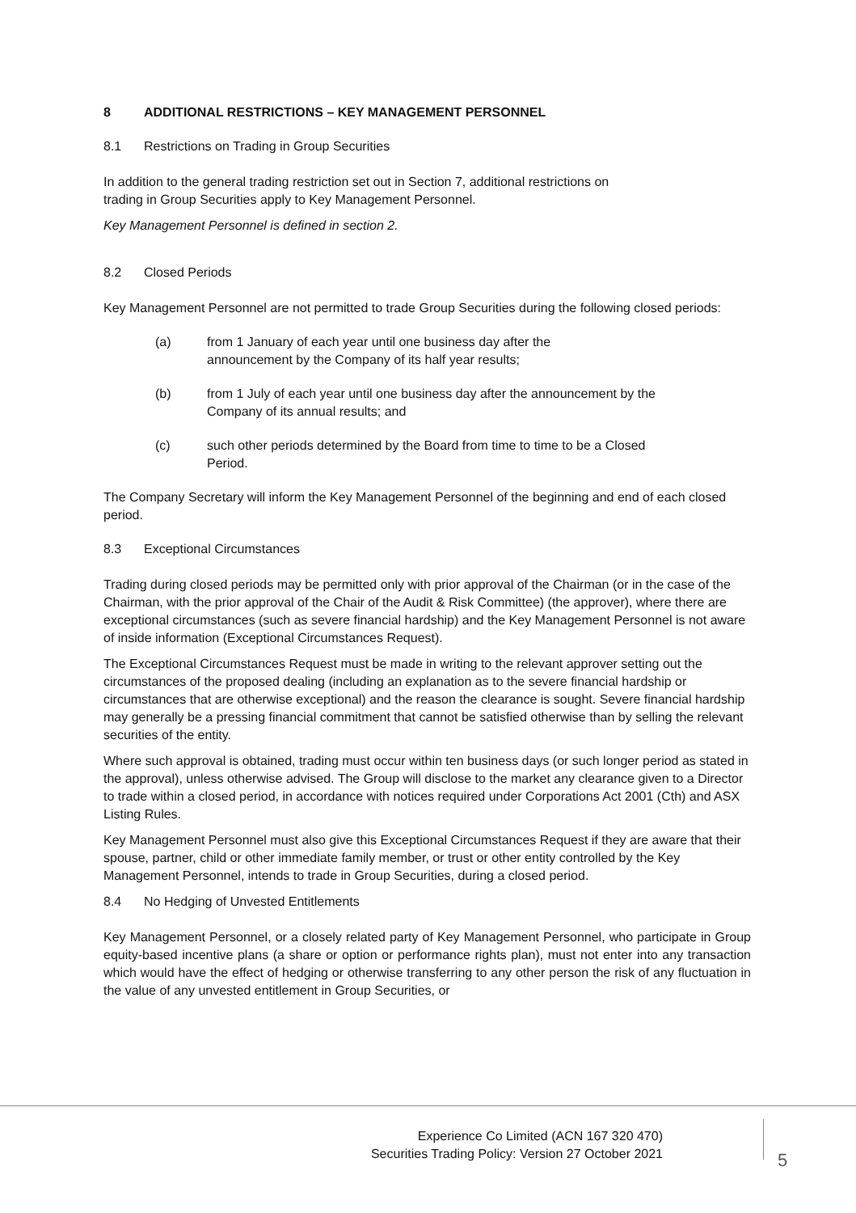8 ADDITIONAL RESTRICTIONS – KEY MANAGEMENT PERSONNEL
8.1 Restrictions on Trading in Group Securities
In addition to the general trading restriction set out in Section 7, additional restrictions on
trading in Group Securities apply to Key Management Personnel.
Key Management Personnel is defined in section 2.
8.2 Closed Periods
Key Management Personnel are not permitted to trade Group Securities during the following closed periods:
(a) from 1 January of each year until one business day after the
announcement by the Company of its half year results;
(b) from 1 July of each year until one business day after the announcement by the Company of its annual results; and
(c) such other periods determined by the Board from time to time to be a Closed Period.
The Company Secretary will inform the Key Management Personnel of the beginning and end of each closed period.
8.3 Exceptional Circumstances
Trading during closed periods may be permitted only with prior approval of the Chairman (or in the case of the Chairman, with the prior approval of the Chair of the Audit & Risk Committee) (the approver), where there are exceptional circumstances (such as severe financial hardship) and the Key Management Personnel is not aware of inside information (Exceptional Circumstances Request).
The Exceptional Circumstances Request must be made in writing to the relevant approver setting out the circumstances of the proposed dealing (including an explanation as to the severe financial hardship or circumstances that are otherwise exceptional) and the reason the clearance is sought. Severe financial hardship may generally be a pressing financial commitment that cannot be satisfied otherwise than by selling the relevant securities of the entity.
Where such approval is obtained, trading must occur within ten business days (or such longer period as stated in the approval), unless otherwise advised. The Group will disclose to the market any clearance given to a Director to trade within a closed period, in accordance with notices required under Corporations Act 2001 (Cth) and ASX Listing Rules.
Key Management Personnel must also give this Exceptional Circumstances Request if they are aware that their spouse, partner, child or other immediate family member, or trust or other entity controlled by the Key Management Personnel, intends to trade in Group Securities, during a closed period.
8.4 No Hedging of Unvested Entitlements
Key Management Personnel, or a closely related party of Key Management Personnel, who participate in Group equity-based incentive plans (a share or option or performance rights plan), must not enter into any transaction which would have the effect of hedging or otherwise transferring to any other person the risk of any fluctuation in the value of any unvested entitlement in Group Securities, or
Experience Co Limited (ACN 167 320 470)
Securities Trading Policy: Version 27 October 2021
5